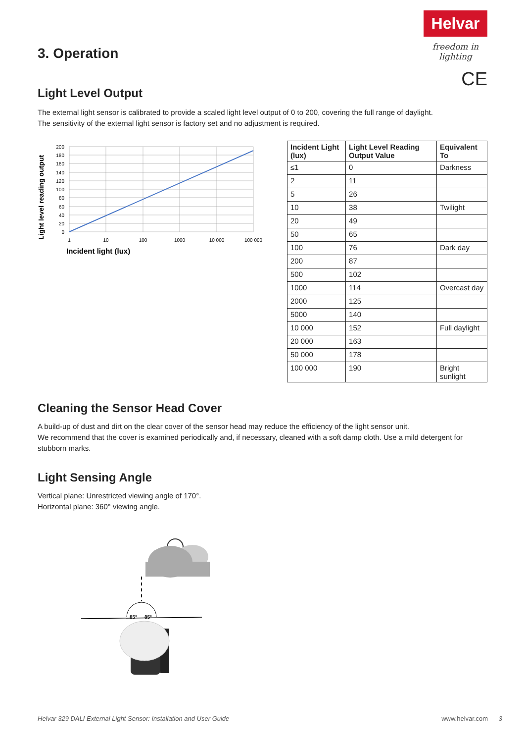Helvar
freedom in lighting
CE
3. Operation
Light Level Output
The external light sensor is calibrated to provide a scaled light level output of 0 to 200, covering the full range of daylight.
The sensitivity of the external light sensor is factory set and no adjustment is required.
Light level reading output
200
180
160
140
120
100
80
60
40
20
0
1
10
100
1000
10 000
100 000
Incident light (lux)
| Incident Light (lux) | Light Level Reading Output Value | Equivalent To |
| --- | --- | --- |
| ≤1 | 0 | Darkness |
| 2 | 11 | |
| 5 | 26 | |
| 10 | 38 | Twilight |
| 20 | 49 | |
| 50 | 65 | |
| 100 | 76 | Dark day |
| 200 | 87 | |
| 500 | 102 | |
| 1000 | 114 | Overcast day |
| 2000 | 125 | |
| 5000 | 140 | |
| 10 000 | 152 | Full daylight |
| 20 000 | 163 | |
| 50 000 | 178 | |
| 100 000 | 190 | Bright sunlight |
Cleaning the Sensor Head Cover
A build-up of dust and dirt on the clear cover of the sensor head may reduce the efficiency of the light sensor unit.
We recommend that the cover is examined periodically and, if necessary, cleaned with a soft damp cloth. Use a mild detergent for stubborn marks.
Light Sensing Angle
Vertical plane: Unrestricted viewing angle of 170°.
Horizontal plane: 360° viewing angle.
85°
85°
Helvar 329 DALI External Light Sensor: Installation and User Guide www.helvar.com 3